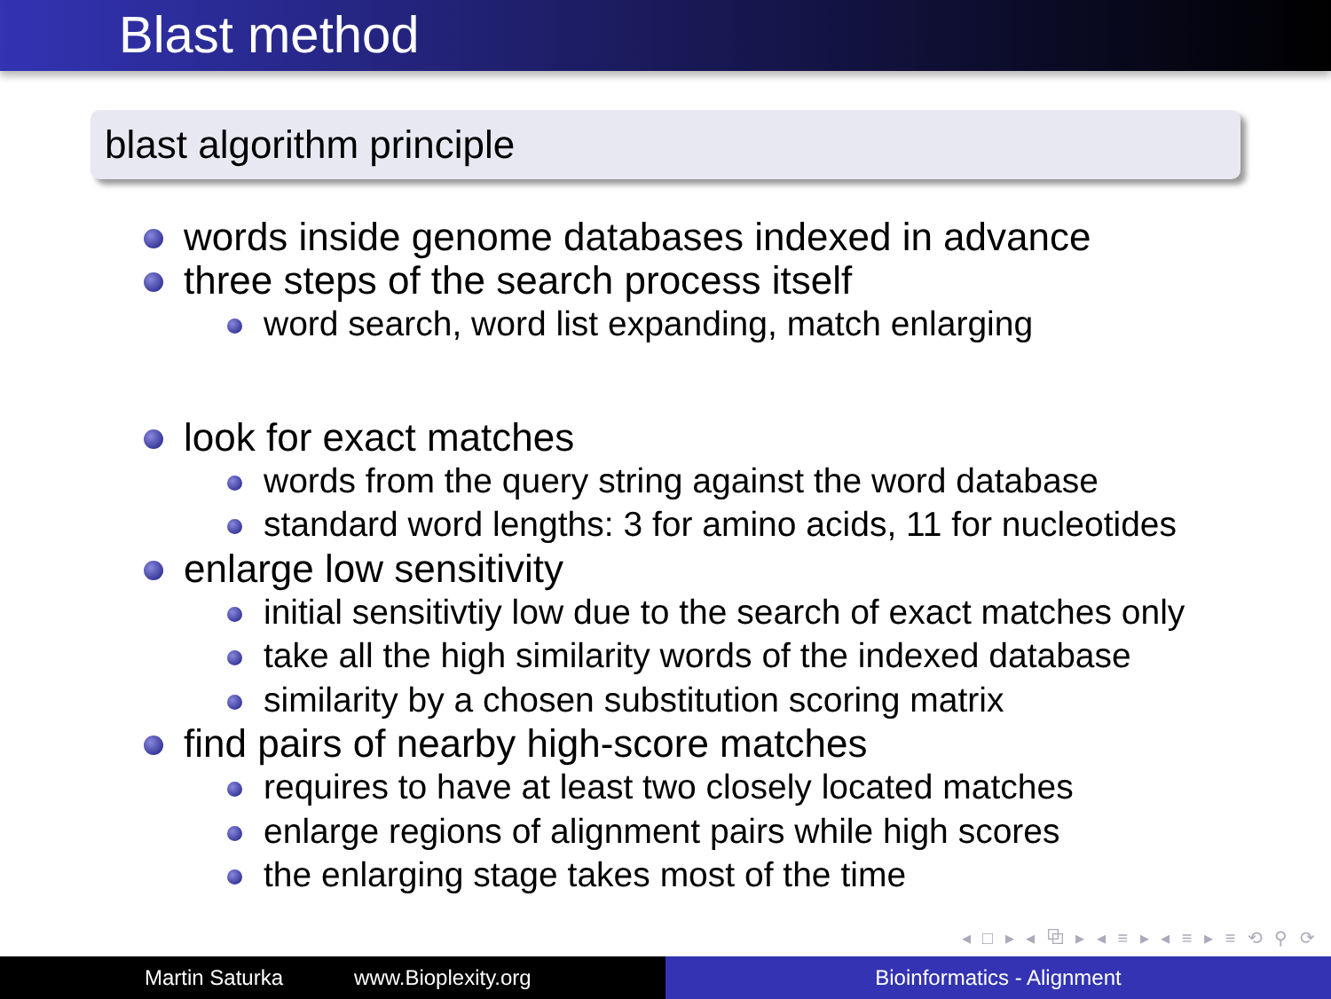Blast method
blast algorithm principle
words inside genome databases indexed in advance
three steps of the search process itself
word search, word list expanding, match enlarging
look for exact matches
words from the query string against the word database
standard word lengths: 3 for amino acids, 11 for nucleotides
enlarge low sensitivity
initial sensitivtiy low due to the search of exact matches only
take all the high similarity words of the indexed database
similarity by a chosen substitution scoring matrix
find pairs of nearby high-score matches
requires to have at least two closely located matches
enlarge regions of alignment pairs while high scores
the enlarging stage takes most of the time
◂ □ ▸ ◂ ⧉ ▸ ◂ ≡ ▸ ◂ ≡ ▸ ≡ ⟲ ⚲ ⟳
Martin Saturka www.Bioplexity.org Bioinformatics - Alignment